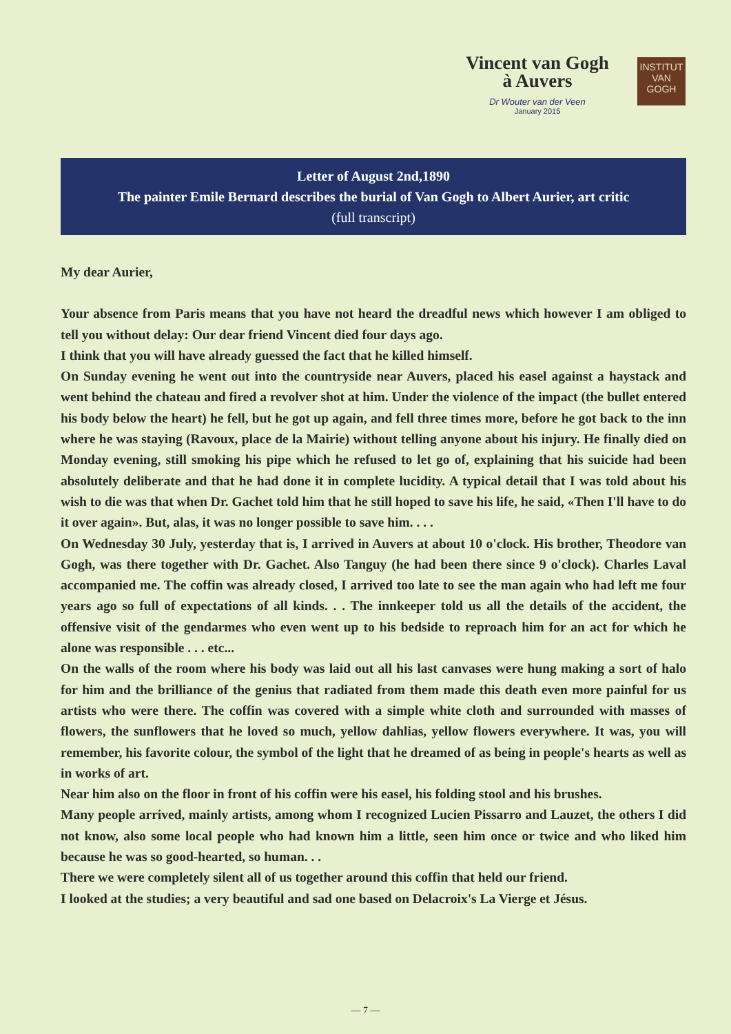Vincent van Gogh
à Auvers
Dr Wouter van der Veen
January 2015
INSTITUT
VAN
GOGH
Letter of August 2nd,1890
The painter Emile Bernard describes the burial of Van Gogh to Albert Aurier, art critic
(full transcript)
My dear Aurier,
Your absence from Paris means that you have not heard the dreadful news which however I am obliged to tell you without delay: Our dear friend Vincent died four days ago.
I think that you will have already guessed the fact that he killed himself.
On Sunday evening he went out into the countryside near Auvers, placed his easel against a haystack and went behind the chateau and fired a revolver shot at him. Under the violence of the impact (the bullet entered his body below the heart) he fell, but he got up again, and fell three times more, before he got back to the inn where he was staying (Ravoux, place de la Mairie) without telling anyone about his injury. He finally died on Monday evening, still smoking his pipe which he refused to let go of, explaining that his suicide had been absolutely deliberate and that he had done it in complete lucidity. A typical detail that I was told about his wish to die was that when Dr. Gachet told him that he still hoped to save his life, he said, «Then I'll have to do it over again». But, alas, it was no longer possible to save him. . . .
On Wednesday 30 July, yesterday that is, I arrived in Auvers at about 10 o'clock. His brother, Theodore van Gogh, was there together with Dr. Gachet. Also Tanguy (he had been there since 9 o'clock). Charles Laval accompanied me. The coffin was already closed, I arrived too late to see the man again who had left me four years ago so full of expectations of all kinds. . . The innkeeper told us all the details of the accident, the offensive visit of the gendarmes who even went up to his bedside to reproach him for an act for which he alone was responsible . . . etc...
On the walls of the room where his body was laid out all his last canvases were hung making a sort of halo for him and the brilliance of the genius that radiated from them made this death even more painful for us artists who were there. The coffin was covered with a simple white cloth and surrounded with masses of flowers, the sunflowers that he loved so much, yellow dahlias, yellow flowers everywhere. It was, you will remember, his favorite colour, the symbol of the light that he dreamed of as being in people's hearts as well as in works of art.
Near him also on the floor in front of his coffin were his easel, his folding stool and his brushes.
Many people arrived, mainly artists, among whom I recognized Lucien Pissarro and Lauzet, the others I did not know, also some local people who had known him a little, seen him once or twice and who liked him because he was so good-hearted, so human. . .
There we were completely silent all of us together around this coffin that held our friend.
I looked at the studies; a very beautiful and sad one based on Delacroix's La Vierge et Jésus.
— 7 —